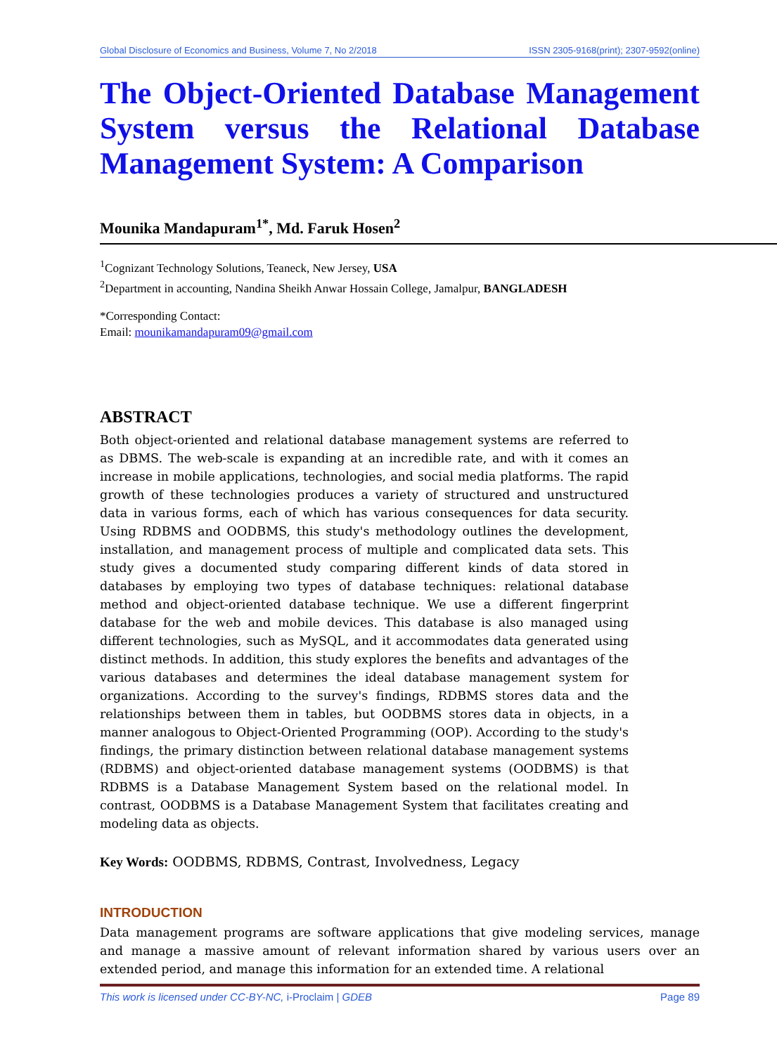Global Disclosure of Economics and Business, Volume 7, No 2/2018 ISSN 2305-9168(print); 2307-9592(online)
The Object-Oriented Database Management System versus the Relational Database Management System: A Comparison
Mounika Mandapuram<sup>1*</sup>, Md. Faruk Hosen<sup>2</sup>
<sup>1</sup> Cognizant Technology Solutions, Teaneck, New Jersey, USA
<sup>2</sup> Department in accounting, Nandina Sheikh Anwar Hossain College, Jamalpur, BANGLADESH
*Corresponding Contact:
Email: mounikamandapuram09@gmail.com
ABSTRACT
Both object-oriented and relational database management systems are referred to as DBMS. The web-scale is expanding at an incredible rate, and with it comes an increase in mobile applications, technologies, and social media platforms. The rapid growth of these technologies produces a variety of structured and unstructured data in various forms, each of which has various consequences for data security. Using RDBMS and OODBMS, this study's methodology outlines the development, installation, and management process of multiple and complicated data sets. This study gives a documented study comparing different kinds of data stored in databases by employing two types of database techniques: relational database method and object-oriented database technique. We use a different fingerprint database for the web and mobile devices. This database is also managed using different technologies, such as MySQL, and it accommodates data generated using distinct methods. In addition, this study explores the benefits and advantages of the various databases and determines the ideal database management system for organizations. According to the survey's findings, RDBMS stores data and the relationships between them in tables, but OODBMS stores data in objects, in a manner analogous to Object-Oriented Programming (OOP). According to the study's findings, the primary distinction between relational database management systems (RDBMS) and object-oriented database management systems (OODBMS) is that RDBMS is a Database Management System based on the relational model. In contrast, OODBMS is a Database Management System that facilitates creating and modeling data as objects.
Key Words: OODBMS, RDBMS, Contrast, Involvedness, Legacy
INTRODUCTION
Data management programs are software applications that give modeling services, manage and manage a massive amount of relevant information shared by various users over an extended period, and manage this information for an extended time. A relational
This work is licensed under CC-BY-NC, i-Proclaim | GDEB Page 89